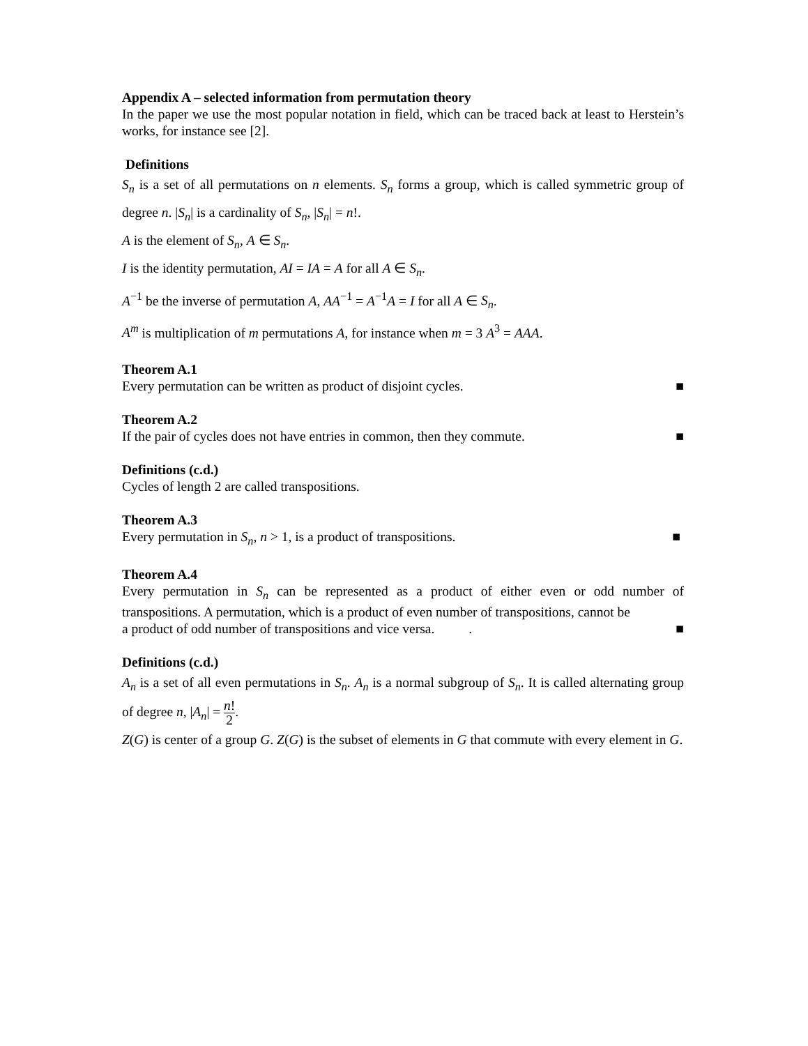Appendix A – selected information from permutation theory
In the paper we use the most popular notation in field, which can be traced back at least to Herstein’s works, for instance see [2].
Definitions
S<sub>n</sub> is a set of all permutations on n elements. S<sub>n</sub> forms a group, which is called symmetric group of degree n. |S<sub>n</sub>| is a cardinality of S<sub>n</sub>, |S<sub>n</sub>| = n!.
A is the element of S<sub>n</sub>, A ∈ S<sub>n</sub>.
I is the identity permutation, AI = IA = A for all A ∈ S<sub>n</sub>.
A<sup>−1</sup> be the inverse of permutation A, AA<sup>−1</sup> = A<sup>−1</sup>A = I for all A ∈ S<sub>n</sub>.
A<sup>m</sup> is multiplication of m permutations A, for instance when m = 3 A<sup>3</sup> = AAA.
Theorem A.1
Every permutation can be written as product of disjoint cycles. ■
Theorem A.2
If the pair of cycles does not have entries in common, then they commute. ■
Definitions (c.d.)
Cycles of length 2 are called transpositions.
Theorem A.3
Every permutation in S<sub>n</sub>, n > 1, is a product of transpositions. ■
Theorem A.4
Every permutation in S<sub>n</sub> can be represented as a product of either even or odd number of transpositions. A permutation, which is a product of even number of transpositions, cannot be
a product of odd number of transpositions and vice versa. . ■
Definitions (c.d.)
A<sub>n</sub> is a set of all even permutations in S<sub>n</sub>. A<sub>n</sub> is a normal subgroup of S<sub>n</sub>. It is called alternating group of degree n, |A<sub>n</sub>| = n! 2.
Z(G) is center of a group G. Z(G) is the subset of elements in G that commute with every element in G.